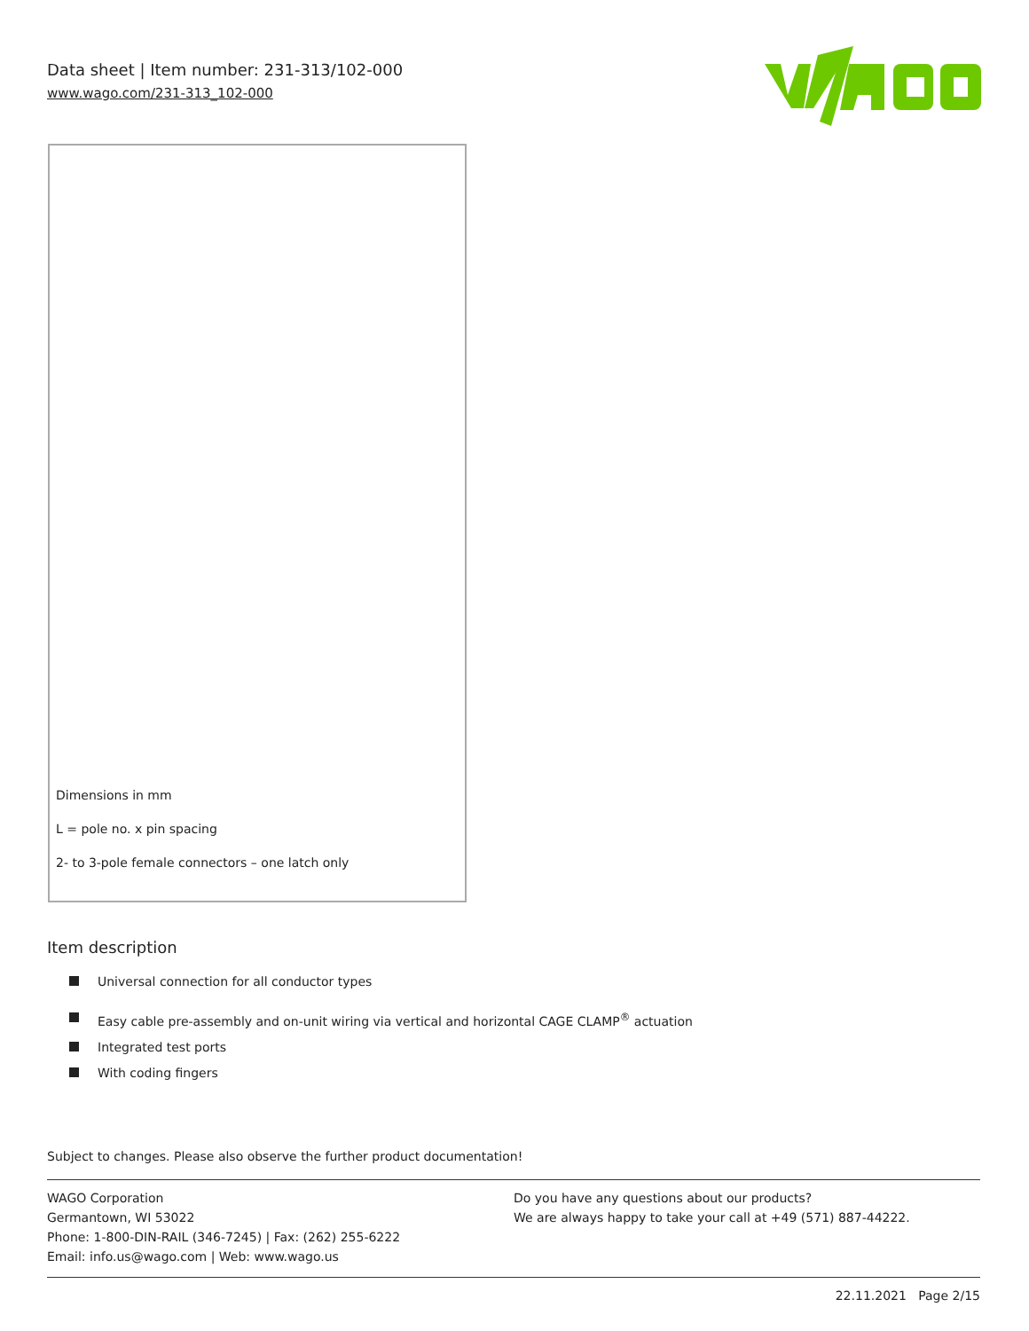Data sheet | Item number: 231-313/102-000
www.wago.com/231-313_102-000
Dimensions in mm
L = pole no. x pin spacing
2- to 3-pole female connectors – one latch only
Item description
Universal connection for all conductor types
Easy cable pre-assembly and on-unit wiring via vertical and horizontal CAGE CLAMP<sup>®</sup> actuation
Integrated test ports
With coding fingers
Subject to changes. Please also observe the further product documentation!
WAGO Corporation
Germantown, WI 53022
Phone: 1-800-DIN-RAIL (346-7245) | Fax: (262) 255-6222
Email: info.us@wago.com | Web: www.wago.us
Do you have any questions about our products?
We are always happy to take your call at +49 (571) 887-44222.
22.11.2021 Page 2/15